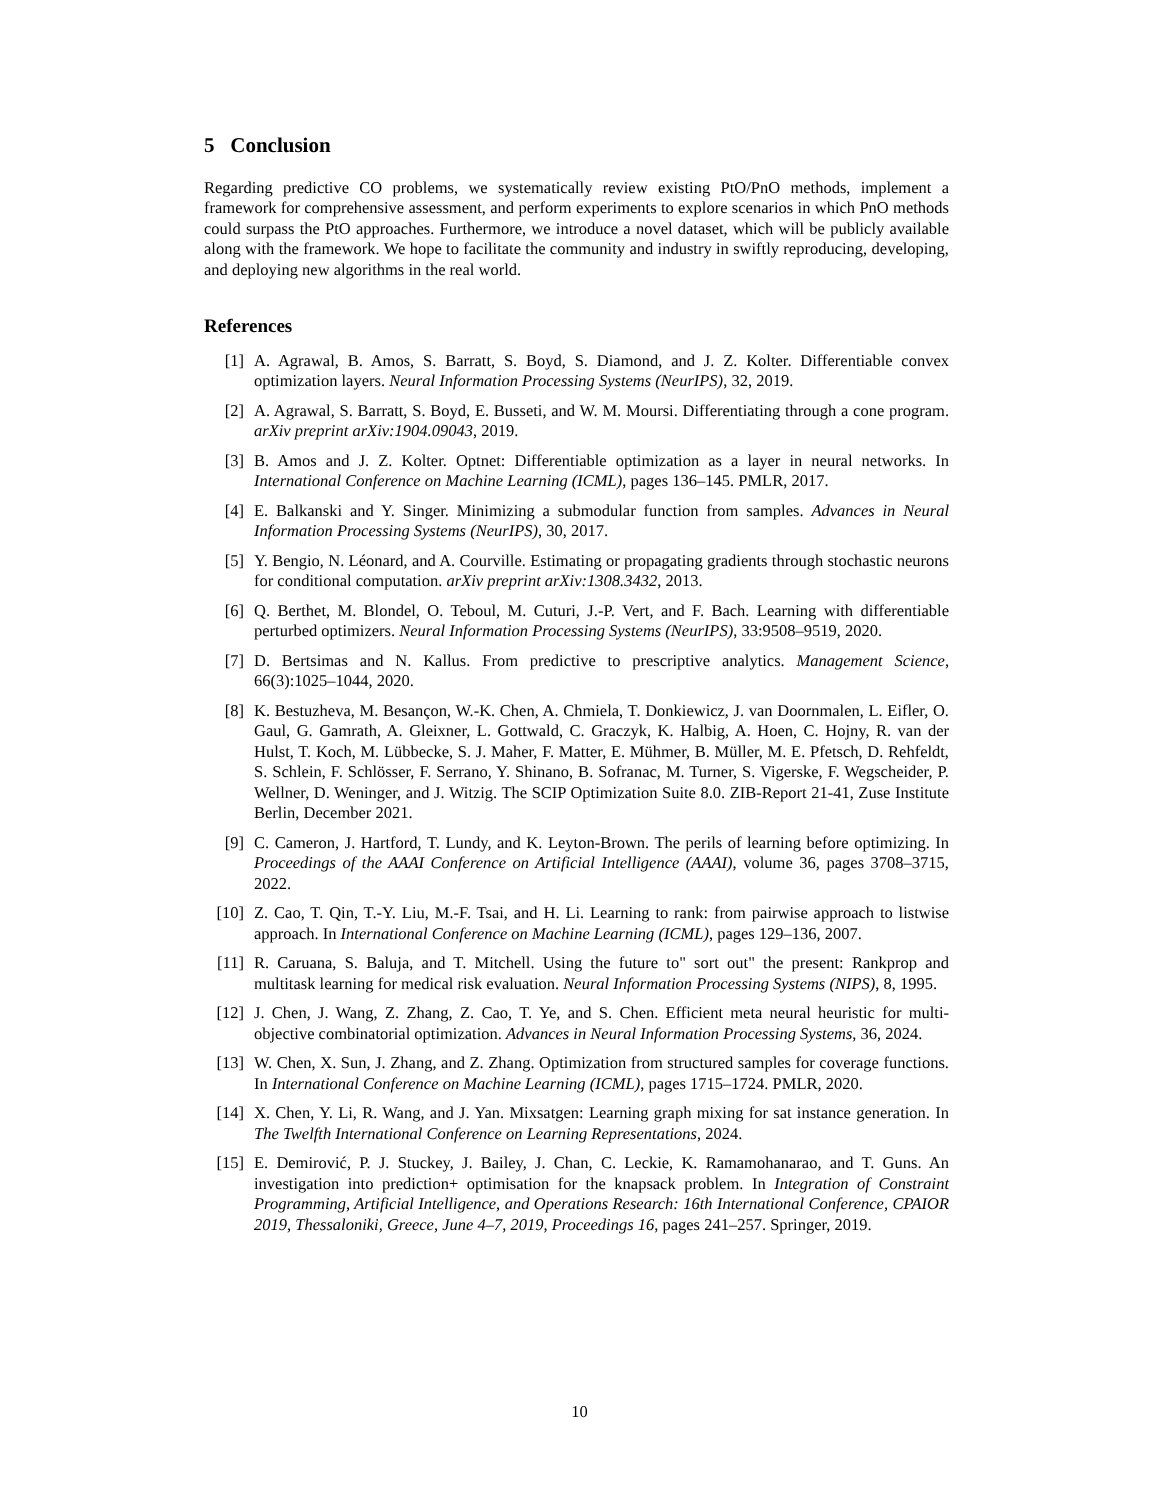5 Conclusion
Regarding predictive CO problems, we systematically review existing PtO/PnO methods, implement a framework for comprehensive assessment, and perform experiments to explore scenarios in which PnO methods could surpass the PtO approaches. Furthermore, we introduce a novel dataset, which will be publicly available along with the framework. We hope to facilitate the community and industry in swiftly reproducing, developing, and deploying new algorithms in the real world.
References
[1] A. Agrawal, B. Amos, S. Barratt, S. Boyd, S. Diamond, and J. Z. Kolter. Differentiable convex optimization layers. Neural Information Processing Systems (NeurIPS), 32, 2019.
[2] A. Agrawal, S. Barratt, S. Boyd, E. Busseti, and W. M. Moursi. Differentiating through a cone program. arXiv preprint arXiv:1904.09043, 2019.
[3] B. Amos and J. Z. Kolter. Optnet: Differentiable optimization as a layer in neural networks. In International Conference on Machine Learning (ICML), pages 136–145. PMLR, 2017.
[4] E. Balkanski and Y. Singer. Minimizing a submodular function from samples. Advances in Neural Information Processing Systems (NeurIPS), 30, 2017.
[5] Y. Bengio, N. Léonard, and A. Courville. Estimating or propagating gradients through stochastic neurons for conditional computation. arXiv preprint arXiv:1308.3432, 2013.
[6] Q. Berthet, M. Blondel, O. Teboul, M. Cuturi, J.-P. Vert, and F. Bach. Learning with differentiable perturbed optimizers. Neural Information Processing Systems (NeurIPS), 33:9508–9519, 2020.
[7] D. Bertsimas and N. Kallus. From predictive to prescriptive analytics. Management Science, 66(3):1025–1044, 2020.
[8] K. Bestuzheva, M. Besançon, W.-K. Chen, A. Chmiela, T. Donkiewicz, J. van Doornmalen, L. Eifler, O. Gaul, G. Gamrath, A. Gleixner, L. Gottwald, C. Graczyk, K. Halbig, A. Hoen, C. Hojny, R. van der Hulst, T. Koch, M. Lübbecke, S. J. Maher, F. Matter, E. Mühmer, B. Müller, M. E. Pfetsch, D. Rehfeldt, S. Schlein, F. Schlösser, F. Serrano, Y. Shinano, B. Sofranac, M. Turner, S. Vigerske, F. Wegscheider, P. Wellner, D. Weninger, and J. Witzig. The SCIP Optimization Suite 8.0. ZIB-Report 21-41, Zuse Institute Berlin, December 2021.
[9] C. Cameron, J. Hartford, T. Lundy, and K. Leyton-Brown. The perils of learning before optimizing. In Proceedings of the AAAI Conference on Artificial Intelligence (AAAI), volume 36, pages 3708–3715, 2022.
[10] Z. Cao, T. Qin, T.-Y. Liu, M.-F. Tsai, and H. Li. Learning to rank: from pairwise approach to listwise approach. In International Conference on Machine Learning (ICML), pages 129–136, 2007.
[11] R. Caruana, S. Baluja, and T. Mitchell. Using the future to" sort out" the present: Rankprop and multitask learning for medical risk evaluation. Neural Information Processing Systems (NIPS), 8, 1995.
[12] J. Chen, J. Wang, Z. Zhang, Z. Cao, T. Ye, and S. Chen. Efficient meta neural heuristic for multi-objective combinatorial optimization. Advances in Neural Information Processing Systems, 36, 2024.
[13] W. Chen, X. Sun, J. Zhang, and Z. Zhang. Optimization from structured samples for coverage functions. In International Conference on Machine Learning (ICML), pages 1715–1724. PMLR, 2020.
[14] X. Chen, Y. Li, R. Wang, and J. Yan. Mixsatgen: Learning graph mixing for sat instance generation. In The Twelfth International Conference on Learning Representations, 2024.
[15] E. Demirović, P. J. Stuckey, J. Bailey, J. Chan, C. Leckie, K. Ramamohanarao, and T. Guns. An investigation into prediction+ optimisation for the knapsack problem. In Integration of Constraint Programming, Artificial Intelligence, and Operations Research: 16th International Conference, CPAIOR 2019, Thessaloniki, Greece, June 4–7, 2019, Proceedings 16, pages 241–257. Springer, 2019.
10